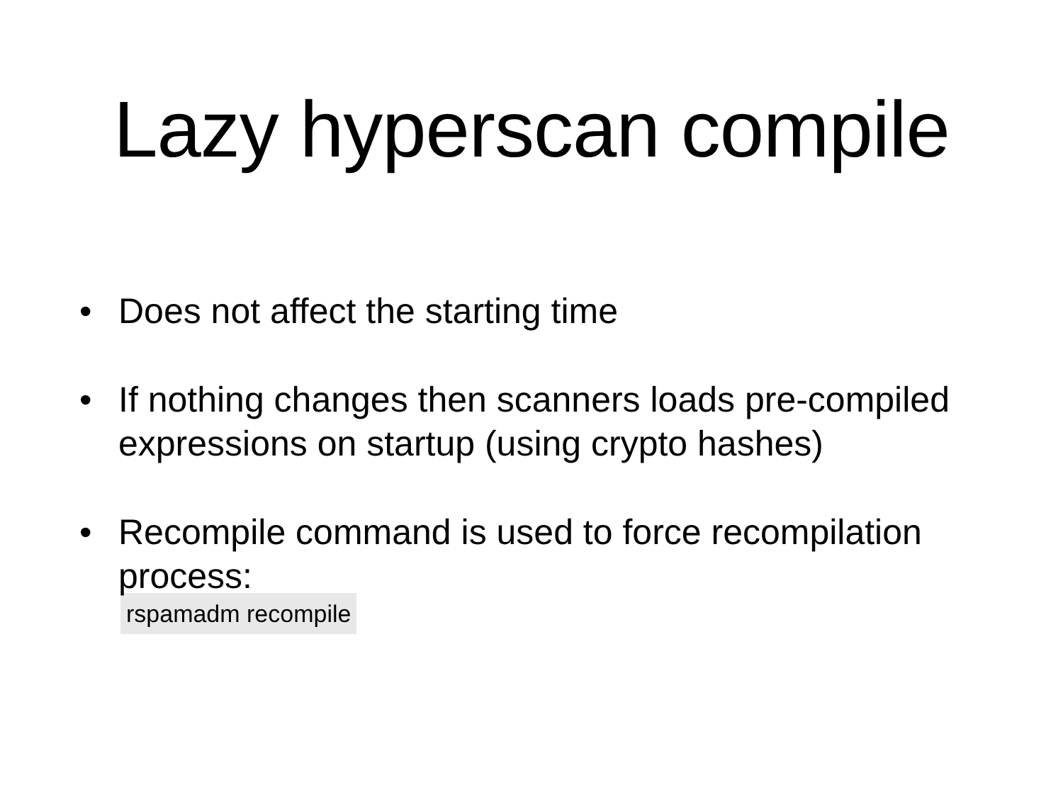Lazy hyperscan compile
• Does not affect the starting time
• If nothing changes then scanners loads pre-compiled expressions on startup (using crypto hashes)
• Recompile command is used to force recompilation process:
rspamadm recompile